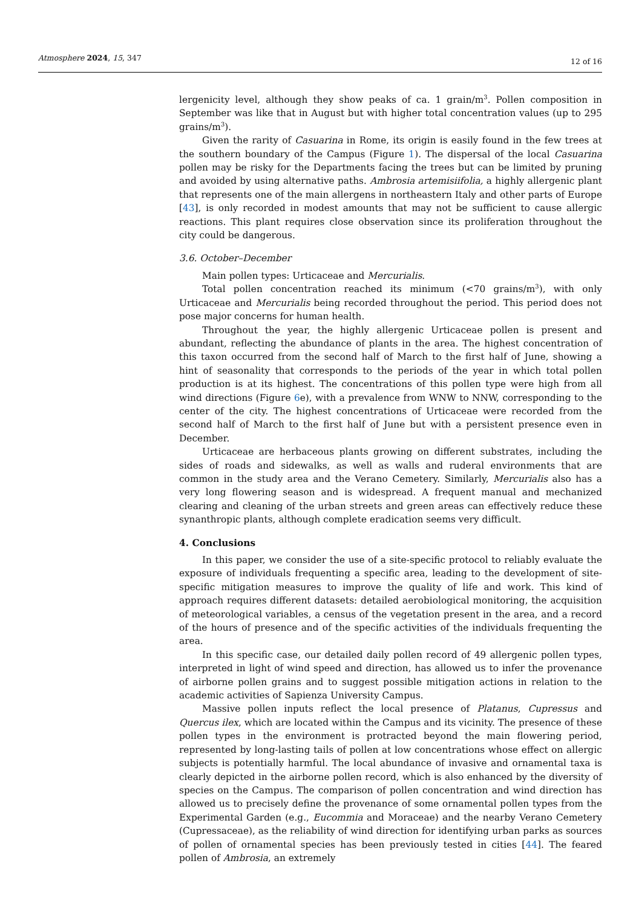Atmosphere 2024, 15, 347 12 of 16
lergenicity level, although they show peaks of ca. 1 grain/m<sup>3</sup>. Pollen composition in September was like that in August but with higher total concentration values (up to 295 grains/m<sup>3</sup>).
Given the rarity of Casuarina in Rome, its origin is easily found in the few trees at the southern boundary of the Campus (Figure 1). The dispersal of the local Casuarina pollen may be risky for the Departments facing the trees but can be limited by pruning and avoided by using alternative paths. Ambrosia artemisiifolia, a highly allergenic plant that represents one of the main allergens in northeastern Italy and other parts of Europe [43], is only recorded in modest amounts that may not be sufficient to cause allergic reactions. This plant requires close observation since its proliferation throughout the city could be dangerous.
3.6. October–December
Main pollen types: Urticaceae and Mercurialis.
Total pollen concentration reached its minimum (<70 grains/m<sup>3</sup>), with only Urticaceae and Mercurialis being recorded throughout the period. This period does not pose major concerns for human health.
Throughout the year, the highly allergenic Urticaceae pollen is present and abundant, reflecting the abundance of plants in the area. The highest concentration of this taxon occurred from the second half of March to the first half of June, showing a hint of seasonality that corresponds to the periods of the year in which total pollen production is at its highest. The concentrations of this pollen type were high from all wind directions (Figure 6e), with a prevalence from WNW to NNW, corresponding to the center of the city. The highest concentrations of Urticaceae were recorded from the second half of March to the first half of June but with a persistent presence even in December.
Urticaceae are herbaceous plants growing on different substrates, including the sides of roads and sidewalks, as well as walls and ruderal environments that are common in the study area and the Verano Cemetery. Similarly, Mercurialis also has a very long flowering season and is widespread. A frequent manual and mechanized clearing and cleaning of the urban streets and green areas can effectively reduce these synanthropic plants, although complete eradication seems very difficult.
4. Conclusions
In this paper, we consider the use of a site-specific protocol to reliably evaluate the exposure of individuals frequenting a specific area, leading to the development of site-specific mitigation measures to improve the quality of life and work. This kind of approach requires different datasets: detailed aerobiological monitoring, the acquisition of meteorological variables, a census of the vegetation present in the area, and a record of the hours of presence and of the specific activities of the individuals frequenting the area.
In this specific case, our detailed daily pollen record of 49 allergenic pollen types, interpreted in light of wind speed and direction, has allowed us to infer the provenance of airborne pollen grains and to suggest possible mitigation actions in relation to the academic activities of Sapienza University Campus.
Massive pollen inputs reflect the local presence of Platanus, Cupressus and Quercus ilex, which are located within the Campus and its vicinity. The presence of these pollen types in the environment is protracted beyond the main flowering period, represented by long-lasting tails of pollen at low concentrations whose effect on allergic subjects is potentially harmful. The local abundance of invasive and ornamental taxa is clearly depicted in the airborne pollen record, which is also enhanced by the diversity of species on the Campus. The comparison of pollen concentration and wind direction has allowed us to precisely define the provenance of some ornamental pollen types from the Experimental Garden (e.g., Eucommia and Moraceae) and the nearby Verano Cemetery (Cupressaceae), as the reliability of wind direction for identifying urban parks as sources of pollen of ornamental species has been previously tested in cities [44]. The feared pollen of Ambrosia, an extremely